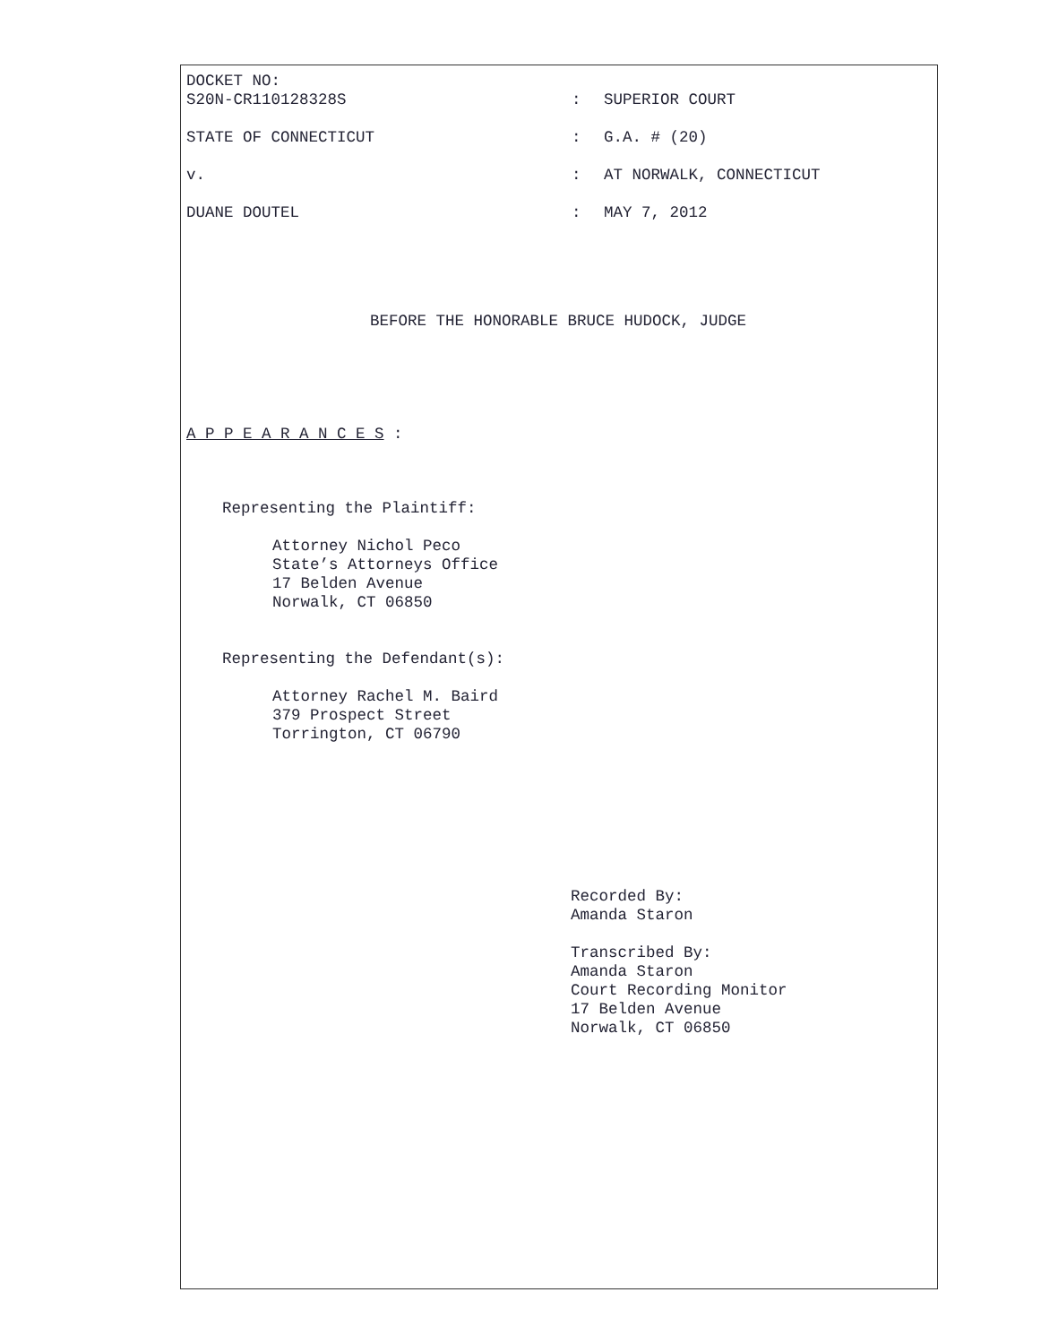DOCKET NO:
S20N-CR110128328S
:
SUPERIOR COURT
STATE OF CONNECTICUT : G.A. # (20)
v. : AT NORWALK, CONNECTICUT
DUANE DOUTEL : MAY 7, 2012
BEFORE THE HONORABLE BRUCE HUDOCK, JUDGE
A P P E A R A N C E S :
Representing the Plaintiff:
Attorney Nichol Peco
State’s Attorneys Office
17 Belden Avenue
Norwalk, CT 06850
Representing the Defendant(s):
Attorney Rachel M. Baird
379 Prospect Street
Torrington, CT 06790
Recorded By:
Amanda Staron
Transcribed By:
Amanda Staron
Court Recording Monitor
17 Belden Avenue
Norwalk, CT 06850